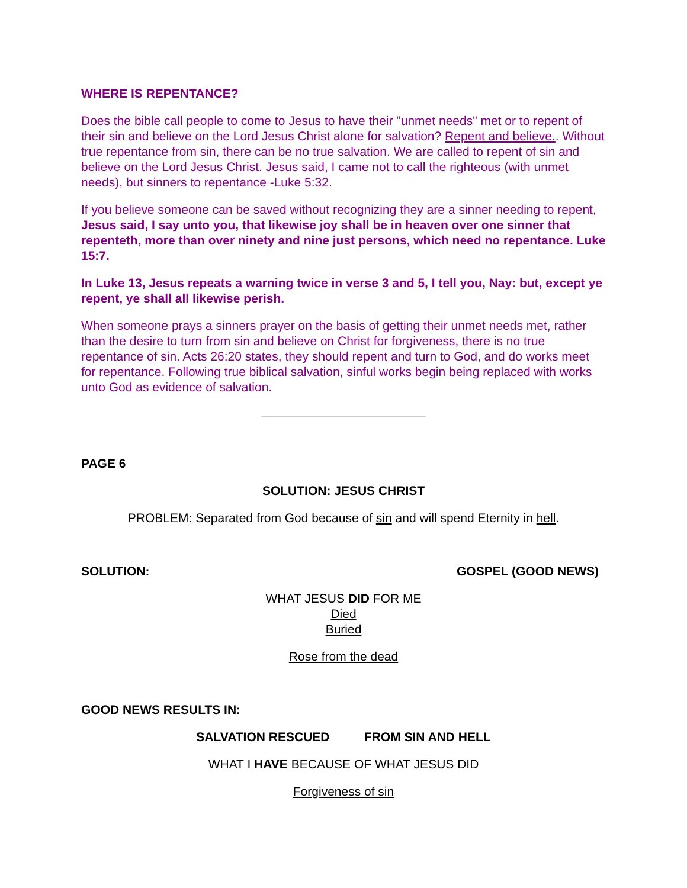WHERE IS REPENTANCE?
Does the bible call people to come to Jesus to have their "unmet needs" met or to repent of their sin and believe on the Lord Jesus Christ alone for salvation? Repent and believe.. Without true repentance from sin, there can be no true salvation. We are called to repent of sin and believe on the Lord Jesus Christ. Jesus said, I came not to call the righteous (with unmet needs), but sinners to repentance -Luke 5:32.
If you believe someone can be saved without recognizing they are a sinner needing to repent, Jesus said, I say unto you, that likewise joy shall be in heaven over one sinner that repenteth, more than over ninety and nine just persons, which need no repentance. Luke 15:7.
In Luke 13, Jesus repeats a warning twice in verse 3 and 5, I tell you, Nay: but, except ye repent, ye shall all likewise perish.
When someone prays a sinners prayer on the basis of getting their unmet needs met, rather than the desire to turn from sin and believe on Christ for forgiveness, there is no true repentance of sin. Acts 26:20 states, they should repent and turn to God, and do works meet for repentance. Following true biblical salvation, sinful works begin being replaced with works unto God as evidence of salvation.
PAGE 6
SOLUTION: JESUS CHRIST
PROBLEM: Separated from God because of sin and will spend Eternity in hell.
SOLUTION: GOSPEL (GOOD NEWS)
WHAT JESUS DID FOR ME
Died
Buried
Rose from the dead
GOOD NEWS RESULTS IN:
SALVATION RESCUED FROM SIN AND HELL
WHAT I HAVE BECAUSE OF WHAT JESUS DID
Forgiveness of sin